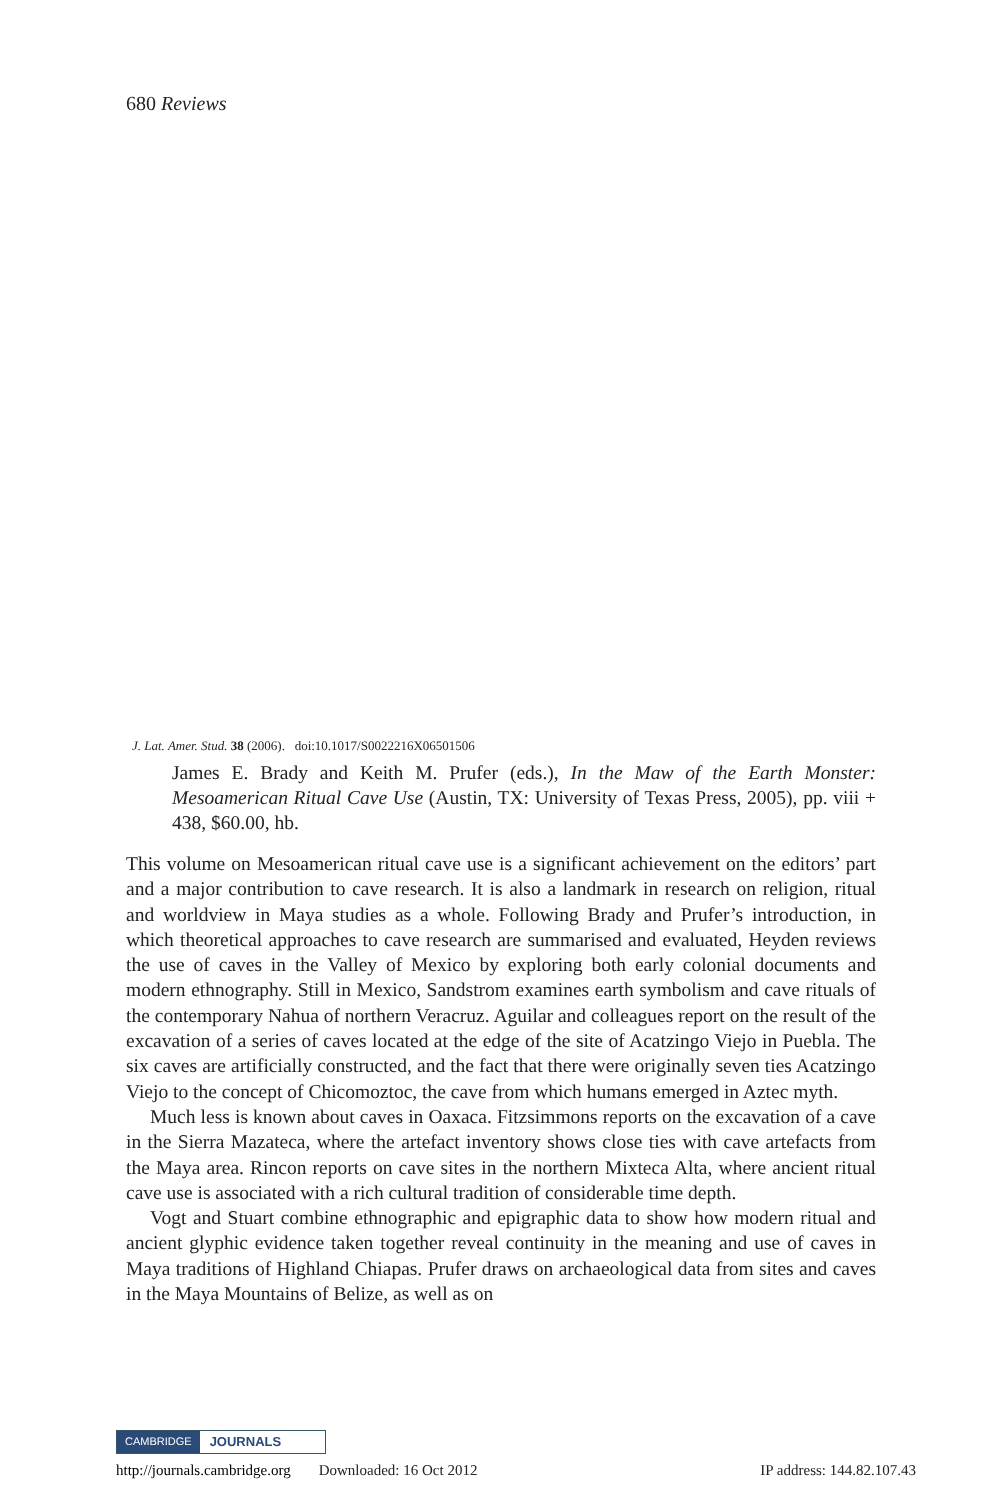680 Reviews
J. Lat. Amer. Stud. 38 (2006). doi:10.1017/S0022216X06501506
James E. Brady and Keith M. Prufer (eds.), In the Maw of the Earth Monster: Mesoamerican Ritual Cave Use (Austin, TX: University of Texas Press, 2005), pp. viii + 438, $60.00, hb.
This volume on Mesoamerican ritual cave use is a significant achievement on the editors’ part and a major contribution to cave research. It is also a landmark in research on religion, ritual and worldview in Maya studies as a whole. Following Brady and Prufer’s introduction, in which theoretical approaches to cave research are summarised and evaluated, Heyden reviews the use of caves in the Valley of Mexico by exploring both early colonial documents and modern ethnography. Still in Mexico, Sandstrom examines earth symbolism and cave rituals of the contemporary Nahua of northern Veracruz. Aguilar and colleagues report on the result of the excavation of a series of caves located at the edge of the site of Acatzingo Viejo in Puebla. The six caves are artificially constructed, and the fact that there were originally seven ties Acatzingo Viejo to the concept of Chicomoztoc, the cave from which humans emerged in Aztec myth.
Much less is known about caves in Oaxaca. Fitzsimmons reports on the excavation of a cave in the Sierra Mazateca, where the artefact inventory shows close ties with cave artefacts from the Maya area. Rincon reports on cave sites in the northern Mixteca Alta, where ancient ritual cave use is associated with a rich cultural tradition of considerable time depth.
Vogt and Stuart combine ethnographic and epigraphic data to show how modern ritual and ancient glyphic evidence taken together reveal continuity in the meaning and use of caves in Maya traditions of Highland Chiapas. Prufer draws on archaeological data from sites and caves in the Maya Mountains of Belize, as well as on
CAMBRIDGE JOURNALS
http://journals.cambridge.org Downloaded: 16 Oct 2012 IP address: 144.82.107.43